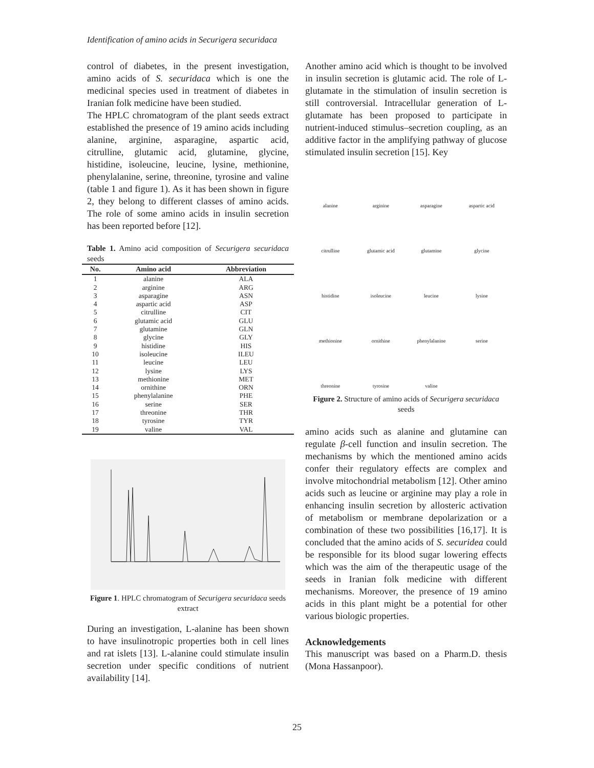Identification of amino acids in Securigera securidaca
control of diabetes, in the present investigation, amino acids of S. securidaca which is one the medicinal species used in treatment of diabetes in Iranian folk medicine have been studied.
The HPLC chromatogram of the plant seeds extract established the presence of 19 amino acids including alanine, arginine, asparagine, aspartic acid, citrulline, glutamic acid, glutamine, glycine, histidine, isoleucine, leucine, lysine, methionine, phenylalanine, serine, threonine, tyrosine and valine (table 1 and figure 1). As it has been shown in figure 2, they belong to different classes of amino acids. The role of some amino acids in insulin secretion has been reported before [12].
Table 1. Amino acid composition of Securigera securidaca seeds
| No. | Amino acid | Abbreviation |
| --- | --- | --- |
| 1 | alanine | ALA |
| 2 | arginine | ARG |
| 3 | asparagine | ASN |
| 4 | aspartic acid | ASP |
| 5 | citrulline | CIT |
| 6 | glutamic acid | GLU |
| 7 | glutamine | GLN |
| 8 | glycine | GLY |
| 9 | histidine | HIS |
| 10 | isoleucine | ILEU |
| 11 | leucine | LEU |
| 12 | lysine | LYS |
| 13 | methionine | MET |
| 14 | ornithine | ORN |
| 15 | phenylalanine | PHE |
| 16 | serine | SER |
| 17 | threonine | THR |
| 18 | tyrosine | TYR |
| 19 | valine | VAL |
Figure 1. HPLC chromatogram of Securigera securidaca seeds extract
During an investigation, L-alanine has been shown to have insulinotropic properties both in cell lines and rat islets [13]. L-alanine could stimulate insulin secretion under specific conditions of nutrient availability [14].
Another amino acid which is thought to be involved in insulin secretion is glutamic acid. The role of L-glutamate in the stimulation of insulin secretion is still controversial. Intracellular generation of L-glutamate has been proposed to participate in nutrient-induced stimulus–secretion coupling, as an additive factor in the amplifying pathway of glucose stimulated insulin secretion [15]. Key
alanine
arginine
asparagine
aspartic acid
citrulline
glutamic acid
glutamine
glycine
histidine
isoleucine
leucine
lysine
methionine
ornithine
phenylalanine
serine
threonine
tyrosine
valine
Figure 2. Structure of amino acids of Securigera securidaca seeds
amino acids such as alanine and glutamine can regulate β-cell function and insulin secretion. The mechanisms by which the mentioned amino acids confer their regulatory effects are complex and involve mitochondrial metabolism [12]. Other amino acids such as leucine or arginine may play a role in enhancing insulin secretion by allosteric activation of metabolism or membrane depolarization or a combination of these two possibilities [16,17]. It is concluded that the amino acids of S. securidea could be responsible for its blood sugar lowering effects which was the aim of the therapeutic usage of the seeds in Iranian folk medicine with different mechanisms. Moreover, the presence of 19 amino acids in this plant might be a potential for other various biologic properties.
Acknowledgements
This manuscript was based on a Pharm.D. thesis (Mona Hassanpoor).
25